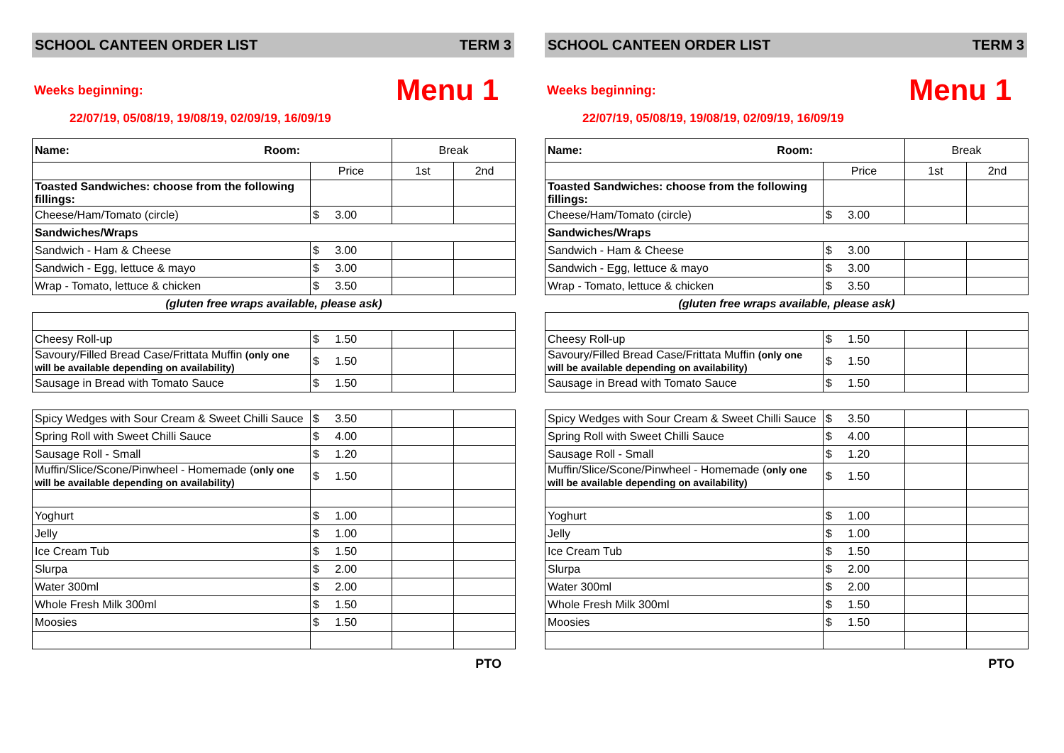SCHOOL CANTEEN ORDER LIST TERM 3
Weeks beginning: Menu 1
22/07/19, 05/08/19, 19/08/19, 02/09/19, 16/09/19
| Name: Room: | | Break | |
| | Price | 1st | 2nd |
| Toasted Sandwiches: choose from the following fillings: | | | |
| Cheese/Ham/Tomato (circle) | $ 3.00 | | |
| Sandwiches/Wraps | | | |
| Sandwich - Ham & Cheese | $ 3.00 | | |
| Sandwich - Egg, lettuce & mayo | $ 3.00 | | |
| Wrap - Tomato, lettuce & chicken | $ 3.50 | | |
| (gluten free wraps available, please ask) | | | |
| Cheesy Roll-up | $ 1.50 | | |
| Savoury/Filled Bread Case/Frittata Muffin (only one will be available depending on availability) | $ 1.50 | | |
| Sausage in Bread with Tomato Sauce | $ 1.50 | | |
| Spicy Wedges with Sour Cream & Sweet Chilli Sauce | $ 3.50 | | |
| Spring Roll with Sweet Chilli Sauce | $ 4.00 | | |
| Sausage Roll - Small | $ 1.20 | | |
| Muffin/Slice/Scone/Pinwheel - Homemade ( only one will be available depending on availability) | $ 1.50 | | |
| Yoghurt | $ 1.00 | | |
| Jelly | $ 1.00 | | |
| Ice Cream Tub | $ 1.50 | | |
| Slurpa | $ 2.00 | | |
| Water 300ml | $ 2.00 | | |
| Whole Fresh Milk 300ml | $ 1.50 | | |
| Moosies | $ 1.50 | | |
PTO
SCHOOL CANTEEN ORDER LIST TERM 3
Weeks beginning: Menu 1
22/07/19, 05/08/19, 19/08/19, 02/09/19, 16/09/19
| Name: Room: | | Break | |
| | Price | 1st | 2nd |
| Toasted Sandwiches: choose from the following fillings: | | | |
| Cheese/Ham/Tomato (circle) | $ 3.00 | | |
| Sandwiches/Wraps | | | |
| Sandwich - Ham & Cheese | $ 3.00 | | |
| Sandwich - Egg, lettuce & mayo | $ 3.00 | | |
| Wrap - Tomato, lettuce & chicken | $ 3.50 | | |
| (gluten free wraps available, please ask) | | | |
| Cheesy Roll-up | $ 1.50 | | |
| Savoury/Filled Bread Case/Frittata Muffin (only one will be available depending on availability) | $ 1.50 | | |
| Sausage in Bread with Tomato Sauce | $ 1.50 | | |
| Spicy Wedges with Sour Cream & Sweet Chilli Sauce | $ 3.50 | | |
| Spring Roll with Sweet Chilli Sauce | $ 4.00 | | |
| Sausage Roll - Small | $ 1.20 | | |
| Muffin/Slice/Scone/Pinwheel - Homemade ( only one will be available depending on availability) | $ 1.50 | | |
| Yoghurt | $ 1.00 | | |
| Jelly | $ 1.00 | | |
| Ice Cream Tub | $ 1.50 | | |
| Slurpa | $ 2.00 | | |
| Water 300ml | $ 2.00 | | |
| Whole Fresh Milk 300ml | $ 1.50 | | |
| Moosies | $ 1.50 | | |
PTO